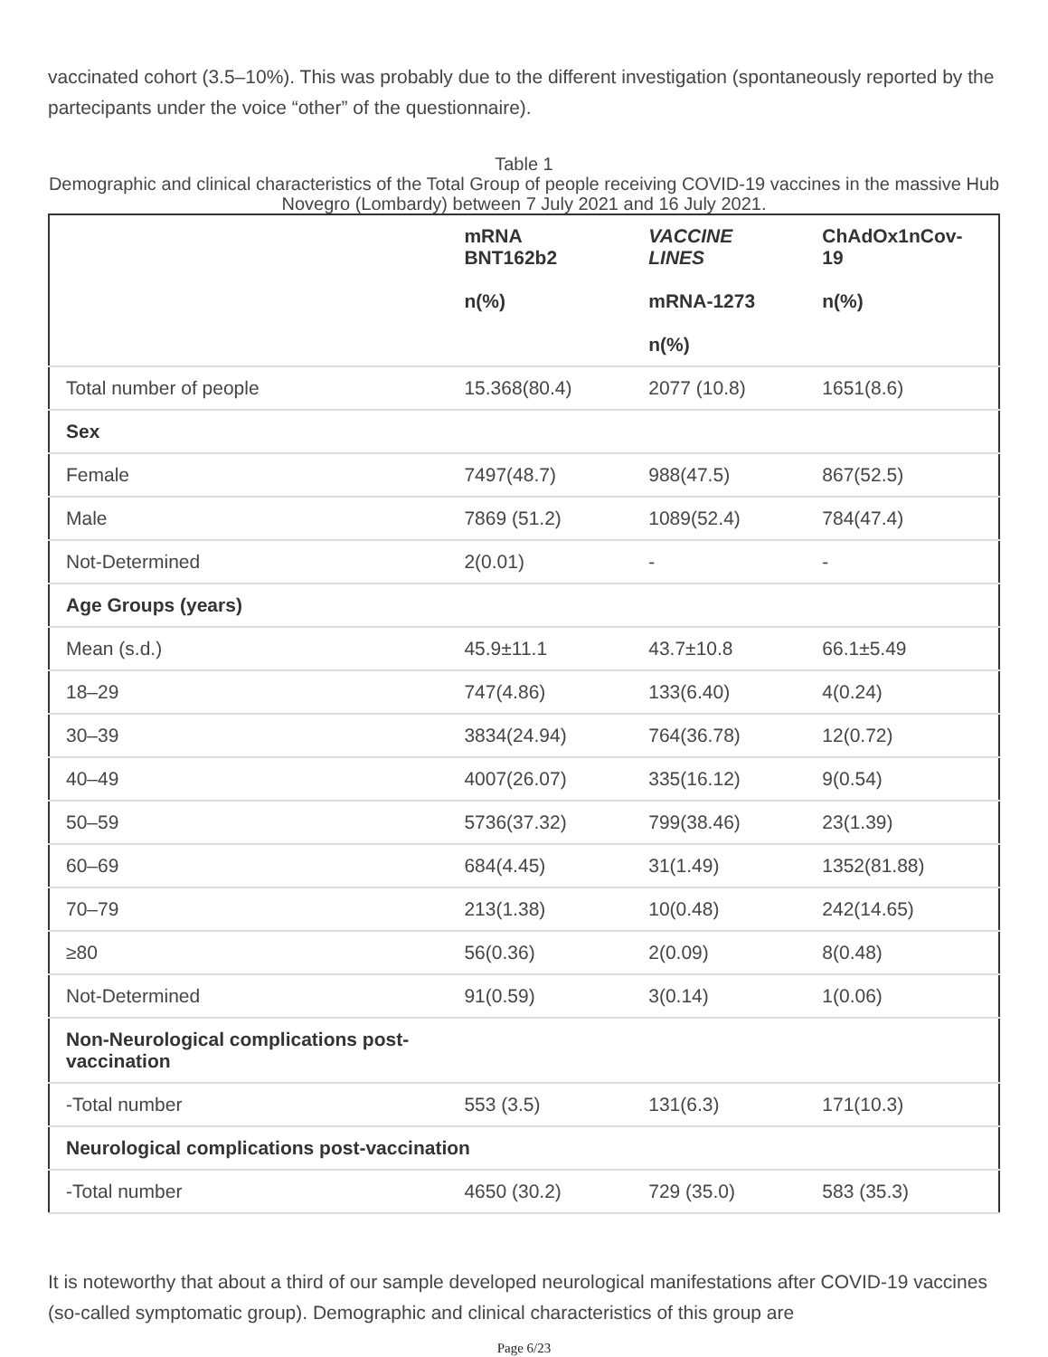vaccinated cohort (3.5–10%). This was probably due to the different investigation (spontaneously reported by the partecipants under the voice “other” of the questionnaire).
Table 1
Demographic and clinical characteristics of the Total Group of people receiving COVID-19 vaccines in the massive Hub Novegro (Lombardy) between 7 July 2021 and 16 July 2021.
| | mRNA BNT162b2 n(%) | VACCINE LINES mRNA-1273 n(%) | ChAdOx1nCov-19 n(%) |
| --- | --- | --- | --- |
| Total number of people | 15.368(80.4) | 2077 (10.8) | 1651(8.6) |
| Sex | | | |
| Female | 7497(48.7) | 988(47.5) | 867(52.5) |
| Male | 7869 (51.2) | 1089(52.4) | 784(47.4) |
| Not-Determined | 2(0.01) | - | - |
| Age Groups (years) | | | |
| Mean (s.d.) | 45.9±11.1 | 43.7±10.8 | 66.1±5.49 |
| 18–29 | 747(4.86) | 133(6.40) | 4(0.24) |
| 30–39 | 3834(24.94) | 764(36.78) | 12(0.72) |
| 40–49 | 4007(26.07) | 335(16.12) | 9(0.54) |
| 50–59 | 5736(37.32) | 799(38.46) | 23(1.39) |
| 60–69 | 684(4.45) | 31(1.49) | 1352(81.88) |
| 70–79 | 213(1.38) | 10(0.48) | 242(14.65) |
| ≥80 | 56(0.36) | 2(0.09) | 8(0.48) |
| Not-Determined | 91(0.59) | 3(0.14) | 1(0.06) |
| Non-Neurological complications post-vaccination | | | |
| -Total number | 553 (3.5) | 131(6.3) | 171(10.3) |
| Neurological complications post-vaccination | | | |
| -Total number | 4650 (30.2) | 729 (35.0) | 583 (35.3) |
It is noteworthy that about a third of our sample developed neurological manifestations after COVID-19 vaccines (so-called symptomatic group). Demographic and clinical characteristics of this group are
Page 6/23